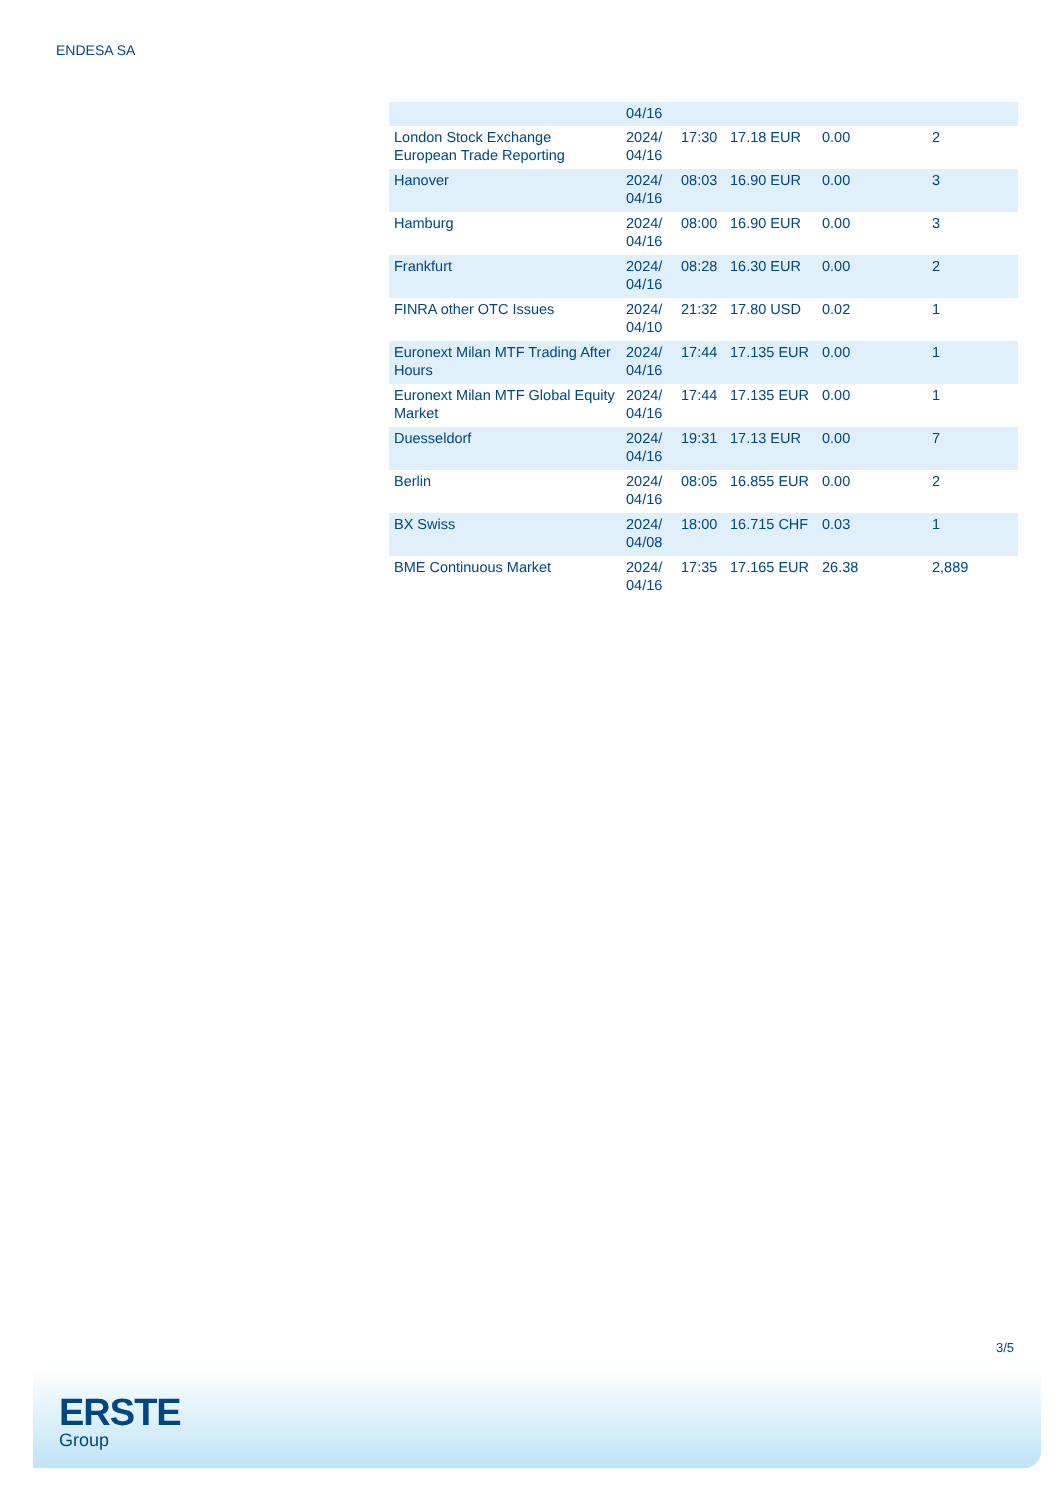ENDESA SA
| | 04/16 | | | | |
| London Stock Exchange European Trade Reporting | 2024/ 04/16 | 17:30 | 17.18 EUR | 0.00 | 2 |
| Hanover | 2024/ 04/16 | 08:03 | 16.90 EUR | 0.00 | 3 |
| Hamburg | 2024/ 04/16 | 08:00 | 16.90 EUR | 0.00 | 3 |
| Frankfurt | 2024/ 04/16 | 08:28 | 16.30 EUR | 0.00 | 2 |
| FINRA other OTC Issues | 2024/ 04/10 | 21:32 | 17.80 USD | 0.02 | 1 |
| Euronext Milan MTF Trading After Hours | 2024/ 04/16 | 17:44 | 17.135 EUR | 0.00 | 1 |
| Euronext Milan MTF Global Equity Market | 2024/ 04/16 | 17:44 | 17.135 EUR | 0.00 | 1 |
| Duesseldorf | 2024/ 04/16 | 19:31 | 17.13 EUR | 0.00 | 7 |
| Berlin | 2024/ 04/16 | 08:05 | 16.855 EUR | 0.00 | 2 |
| BX Swiss | 2024/ 04/08 | 18:00 | 16.715 CHF | 0.03 | 1 |
| BME Continuous Market | 2024/ 04/16 | 17:35 | 17.165 EUR | 26.38 | 2,889 |
3/5
ERSTE
Group